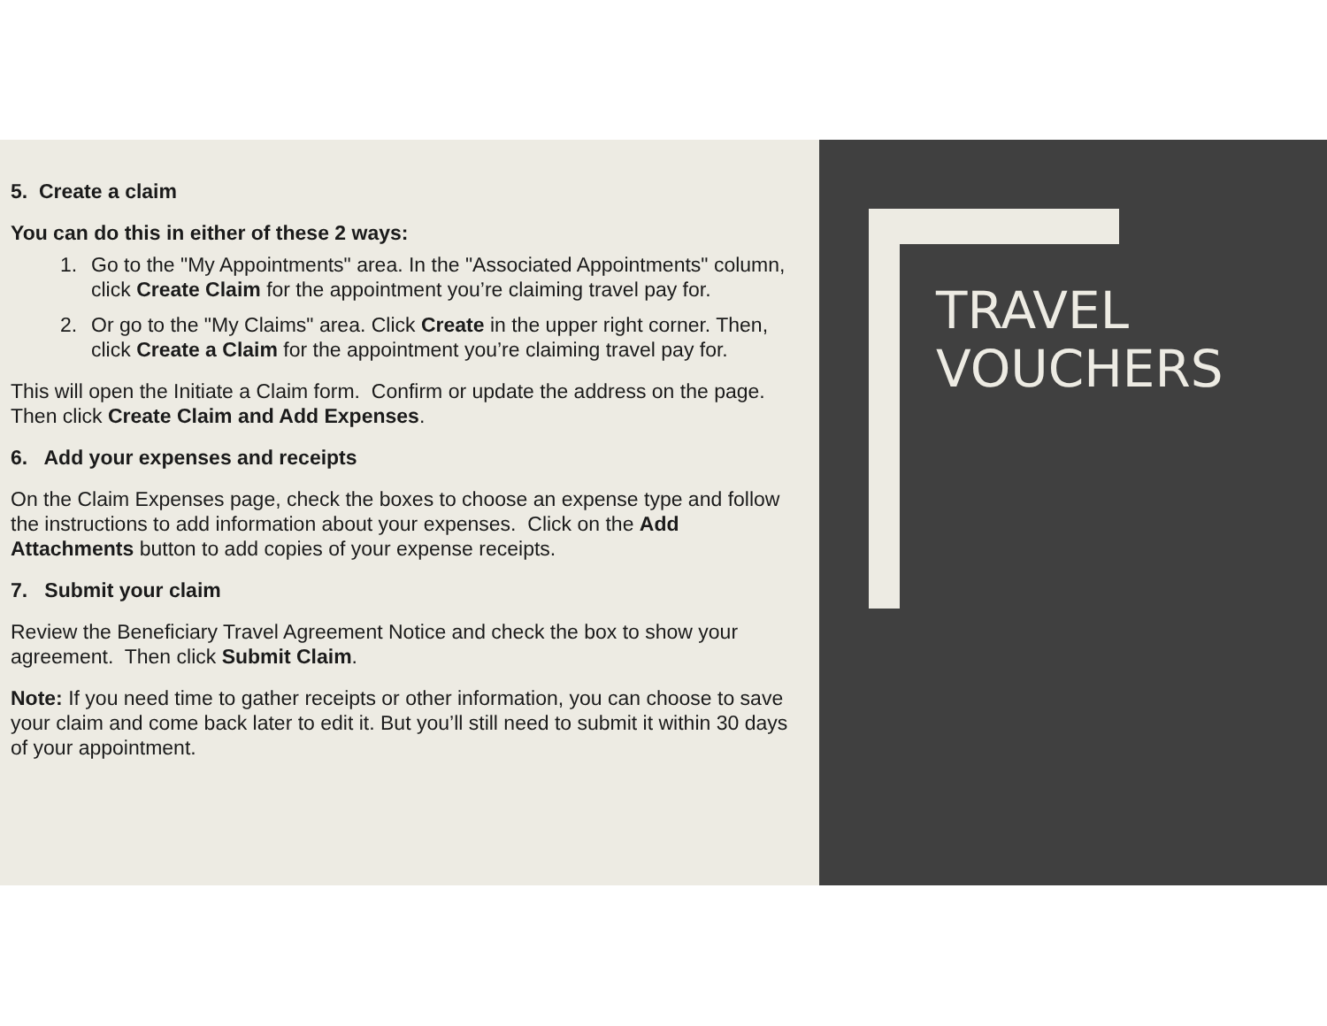5. Create a claim
You can do this in either of these 2 ways:
1. Go to the "My Appointments" area. In the "Associated Appointments" column, click Create Claim for the appointment you’re claiming travel pay for.
2. Or go to the "My Claims" area. Click Create in the upper right corner. Then, click Create a Claim for the appointment you’re claiming travel pay for.
This will open the Initiate a Claim form. Confirm or update the address on the page. Then click Create Claim and Add Expenses.
6. Add your expenses and receipts
On the Claim Expenses page, check the boxes to choose an expense type and follow the instructions to add information about your expenses. Click on the Add Attachments button to add copies of your expense receipts.
7. Submit your claim
Review the Beneficiary Travel Agreement Notice and check the box to show your agreement. Then click Submit Claim.
Note: If you need time to gather receipts or other information, you can choose to save your claim and come back later to edit it. But you’ll still need to submit it within 30 days of your appointment.
TRAVEL
VOUCHERS